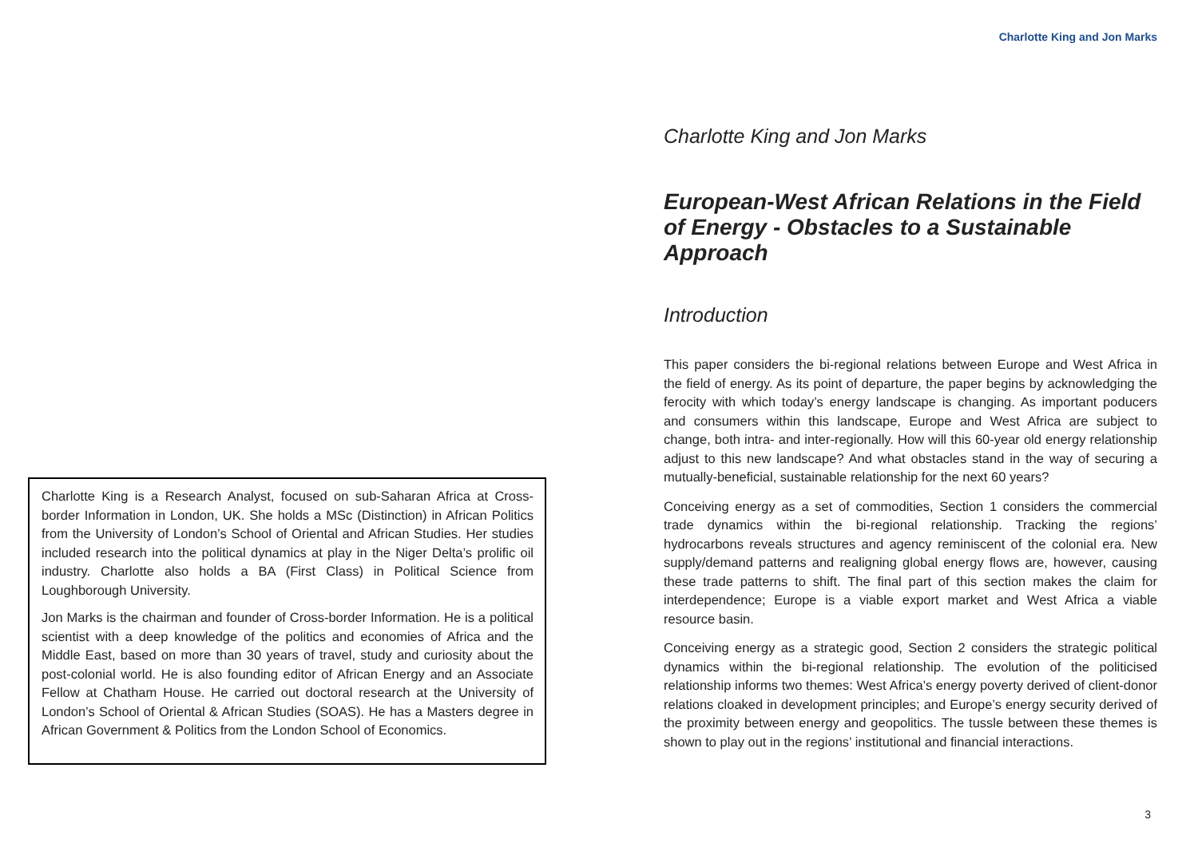Charlotte King is a Research Analyst, focused on sub-Saharan Africa at Cross-border Information in London, UK. She holds a MSc (Distinction) in African Politics from the University of London’s School of Oriental and African Studies. Her studies included research into the political dynamics at play in the Niger Delta’s prolific oil industry. Charlotte also holds a BA (First Class) in Political Science from Loughborough University.
Jon Marks is the chairman and founder of Cross-border Information. He is a political scientist with a deep knowledge of the politics and economies of Africa and the Middle East, based on more than 30 years of travel, study and curiosity about the post-colonial world. He is also founding editor of African Energy and an Associate Fellow at Chatham House. He carried out doctoral research at the University of London’s School of Oriental & African Studies (SOAS). He has a Masters degree in African Government & Politics from the London School of Economics.
Charlotte King and Jon Marks
Charlotte King and Jon Marks
European-West African Relations in the Field of Energy - Obstacles to a Sustainable Approach
Introduction
This paper considers the bi-regional relations between Europe and West Africa in the field of energy. As its point of departure, the paper begins by acknowledging the ferocity with which today’s energy landscape is changing. As important poducers and consumers within this landscape, Europe and West Africa are subject to change, both intra- and inter-regionally. How will this 60-year old energy relationship adjust to this new landscape? And what obstacles stand in the way of securing a mutually-beneficial, sustainable relationship for the next 60 years?
Conceiving energy as a set of commodities, Section 1 considers the commercial trade dynamics within the bi-regional relationship. Tracking the regions’ hydrocarbons reveals structures and agency reminiscent of the colonial era. New supply/demand patterns and realigning global energy flows are, however, causing these trade patterns to shift. The final part of this section makes the claim for interdependence; Europe is a viable export market and West Africa a viable resource basin.
Conceiving energy as a strategic good, Section 2 considers the strategic political dynamics within the bi-regional relationship. The evolution of the politicised relationship informs two themes: West Africa’s energy poverty derived of client-donor relations cloaked in development principles; and Europe’s energy security derived of the proximity between energy and geopolitics. The tussle between these themes is shown to play out in the regions’ institutional and financial interactions.
3